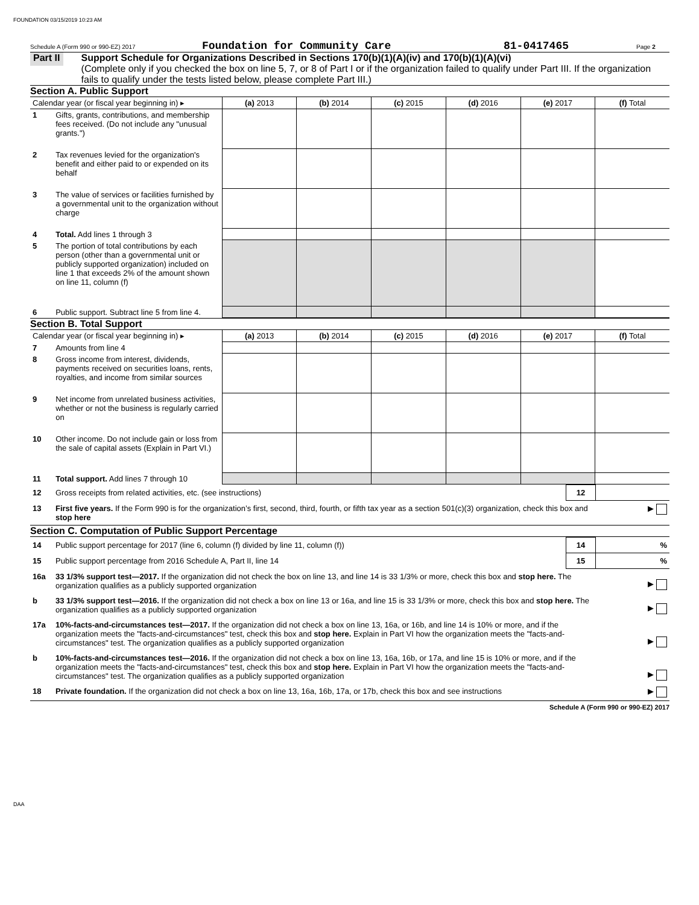FOUNDATION 03/15/2019 10:23 AM
Schedule A (Form 990 or 990-EZ) 2017 Foundation for Community Care 81-0417465 Page 2
Part II
Support Schedule for Organizations Described in Sections 170(b)(1)(A)(iv) and 170(b)(1)(A)(vi)
(Complete only if you checked the box on line 5, 7, or 8 of Part I or if the organization failed to qualify under Part III. If the organization fails to qualify under the tests listed below, please complete Part III.)
Section A. Public Support
| Calendar year (or fiscal year beginning in) ▸ | | (a) 2013 | (b) 2014 | (c) 2015 | (d) 2016 | (e) 2017 | (f) Total |
| 1 | Gifts, grants, contributions, and membership fees received. (Do not include any "unusual grants.") | | | | | | |
| 2 | Tax revenues levied for the organization's benefit and either paid to or expended on its behalf | | | | | | |
| 3 | The value of services or facilities furnished by a governmental unit to the organization without charge | | | | | | |
| 4 | Total. Add lines 1 through 3 | | | | | | |
| 5 | The portion of total contributions by each person (other than a governmental unit or publicly supported organization) included on line 1 that exceeds 2% of the amount shown on line 11, column (f) | | | | | | |
| 6 | Public support. Subtract line 5 from line 4. | | | | | | |
Section B. Total Support
| Calendar year (or fiscal year beginning in) ▸ | | (a) 2013 | (b) 2014 | (c) 2015 | (d) 2016 | (e) 2017 | (f) Total |
| 7 | Amounts from line 4 | | | | | | |
| 8 | Gross income from interest, dividends, payments received on securities loans, rents, royalties, and income from similar sources | | | | | | |
| 9 | Net income from unrelated business activities, whether or not the business is regularly carried on | | | | | | |
| 10 | Other income. Do not include gain or loss from the sale of capital assets (Explain in Part VI.) | | | | | | |
| 11 | Total support. Add lines 7 through 10 | | | | | | |
| 12 | Gross receipts from related activities, etc. (see instructions) | 12 | |
| 13 | First five years. If the Form 990 is for the organization’s first, second, third, fourth, or fifth tax year as a section 501(c)(3) organization, check this box and stop here | | ▶ |
Section C. Computation of Public Support Percentage
| 14 | Public support percentage for 2017 (line 6, column (f) divided by line 11, column (f)) | 14 | % |
| 15 | Public support percentage from 2016 Schedule A, Part II, line 14 | 15 | % |
| 16a | 33 1/3% support test—2017. If the organization did not check the box on line 13, and line 14 is 33 1/3% or more, check this box and stop here. The organization qualifies as a publicly supported organization | | ▶ |
| b | 33 1/3% support test—2016. If the organization did not check a box on line 13 or 16a, and line 15 is 33 1/3% or more, check this box and stop here. The organization qualifies as a publicly supported organization | | ▶ |
| 17a | 10%-facts-and-circumstances test—2017. If the organization did not check a box on line 13, 16a, or 16b, and line 14 is 10% or more, and if the organization meets the "facts-and-circumstances" test, check this box and stop here. Explain in Part VI how the organization meets the "facts-and-circumstances" test. The organization qualifies as a publicly supported organization | | ▶ |
| b | 10%-facts-and-circumstances test—2016. If the organization did not check a box on line 13, 16a, 16b, or 17a, and line 15 is 10% or more, and if the organization meets the "facts-and-circumstances" test, check this box and stop here. Explain in Part VI how the organization meets the "facts-and-circumstances" test. The organization qualifies as a publicly supported organization | | ▶ |
| 18 | Private foundation. If the organization did not check a box on line 13, 16a, 16b, 17a, or 17b, check this box and see instructions | | ▶ |
Schedule A (Form 990 or 990-EZ) 2017
DAA